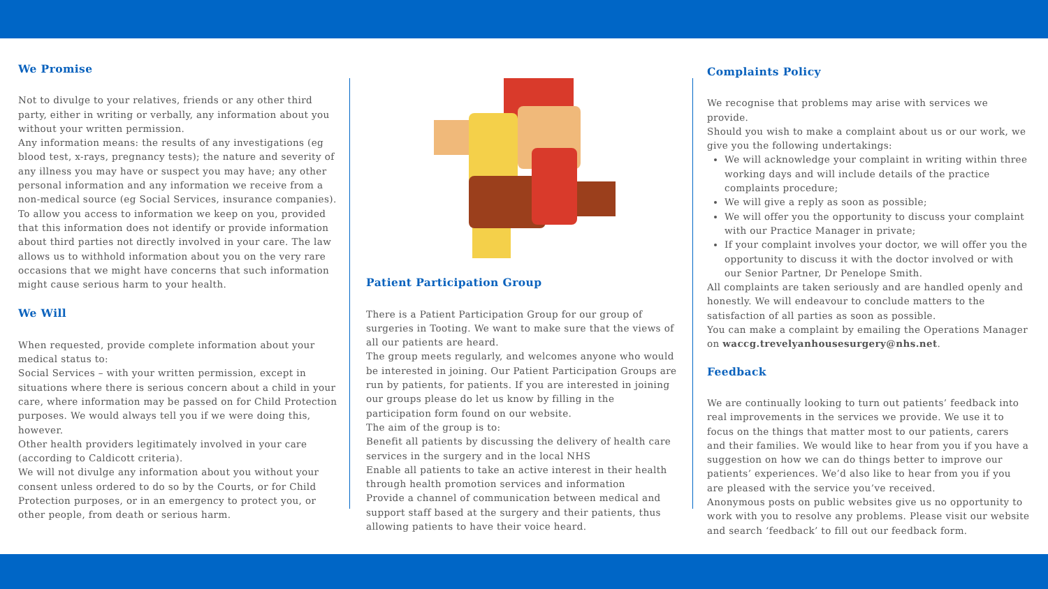We Promise
Not to divulge to your relatives, friends or any other third party, either in writing or verbally, any information about you without your written permission.
Any information means: the results of any investigations (eg blood test, x-rays, pregnancy tests); the nature and severity of any illness you may have or suspect you may have; any other personal information and any information we receive from a non-medical source (eg Social Services, insurance companies).
To allow you access to information we keep on you, provided that this information does not identify or provide information about third parties not directly involved in your care. The law allows us to withhold information about you on the very rare occasions that we might have concerns that such information might cause serious harm to your health.
We Will
When requested, provide complete information about your medical status to:
Social Services – with your written permission, except in situations where there is serious concern about a child in your care, where information may be passed on for Child Protection purposes. We would always tell you if we were doing this, however.
Other health providers legitimately involved in your care (according to Caldicott criteria).
We will not divulge any information about you without your consent unless ordered to do so by the Courts, or for Child Protection purposes, or in an emergency to protect you, or other people, from death or serious harm.
Patient Participation Group
There is a Patient Participation Group for our group of surgeries in Tooting. We want to make sure that the views of all our patients are heard.
The group meets regularly, and welcomes anyone who would be interested in joining. Our Patient Participation Groups are run by patients, for patients. If you are interested in joining our groups please do let us know by filling in the participation form found on our website.
The aim of the group is to:
Benefit all patients by discussing the delivery of health care services in the surgery and in the local NHS
Enable all patients to take an active interest in their health through health promotion services and information
Provide a channel of communication between medical and support staff based at the surgery and their patients, thus allowing patients to have their voice heard.
Complaints Policy
We recognise that problems may arise with services we provide.
Should you wish to make a complaint about us or our work, we give you the following undertakings:
We will acknowledge your complaint in writing within three working days and will include details of the practice complaints procedure;
We will give a reply as soon as possible;
We will offer you the opportunity to discuss your complaint with our Practice Manager in private;
If your complaint involves your doctor, we will offer you the opportunity to discuss it with the doctor involved or with our Senior Partner, Dr Penelope Smith.
All complaints are taken seriously and are handled openly and honestly. We will endeavour to conclude matters to the satisfaction of all parties as soon as possible.
You can make a complaint by emailing the Operations Manager on waccg.trevelyanhousesurgery@nhs.net.
Feedback
We are continually looking to turn out patients’ feedback into real improvements in the services we provide. We use it to focus on the things that matter most to our patients, carers and their families. We would like to hear from you if you have a suggestion on how we can do things better to improve our patients’ experiences. We’d also like to hear from you if you are pleased with the service you’ve received.
Anonymous posts on public websites give us no opportunity to work with you to resolve any problems. Please visit our website and search ‘feedback’ to fill out our feedback form.